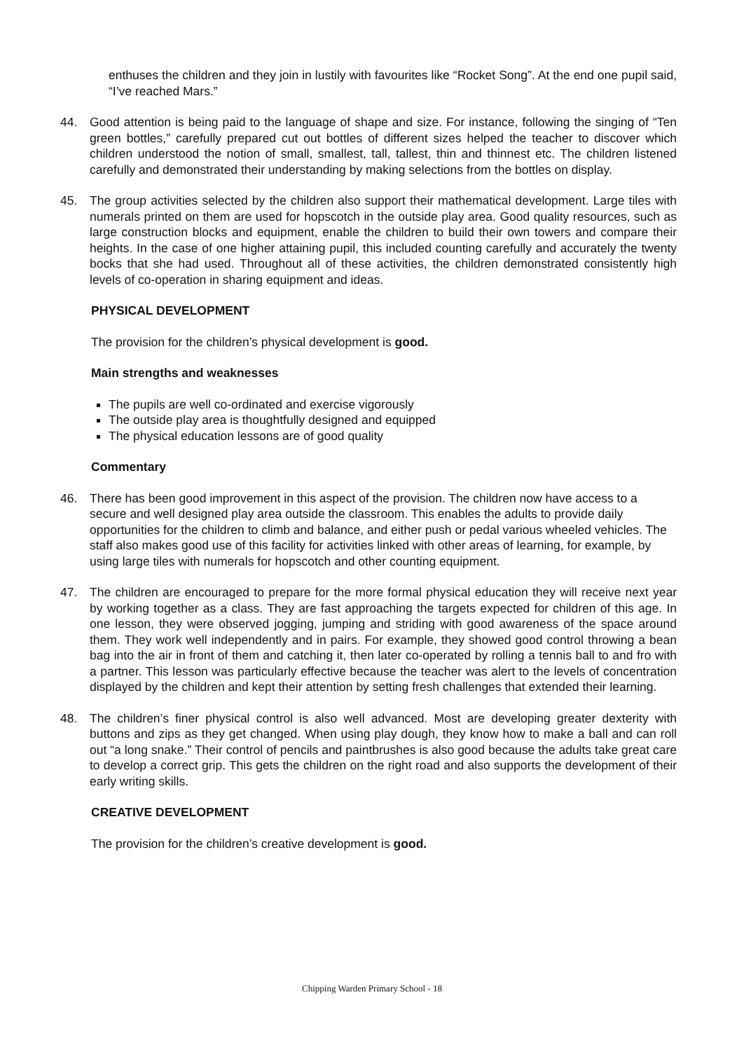enthuses the children and they join in lustily with favourites like “Rocket Song”. At the end one pupil said, “I’ve reached Mars.”
44. Good attention is being paid to the language of shape and size. For instance, following the singing of “Ten green bottles,” carefully prepared cut out bottles of different sizes helped the teacher to discover which children understood the notion of small, smallest, tall, tallest, thin and thinnest etc. The children listened carefully and demonstrated their understanding by making selections from the bottles on display.
45. The group activities selected by the children also support their mathematical development. Large tiles with numerals printed on them are used for hopscotch in the outside play area. Good quality resources, such as large construction blocks and equipment, enable the children to build their own towers and compare their heights. In the case of one higher attaining pupil, this included counting carefully and accurately the twenty bocks that she had used. Throughout all of these activities, the children demonstrated consistently high levels of co-operation in sharing equipment and ideas.
PHYSICAL DEVELOPMENT
The provision for the children’s physical development is good.
Main strengths and weaknesses
The pupils are well co-ordinated and exercise vigorously
The outside play area is thoughtfully designed and equipped
The physical education lessons are of good quality
Commentary
46. There has been good improvement in this aspect of the provision. The children now have access to a secure and well designed play area outside the classroom. This enables the adults to provide daily opportunities for the children to climb and balance, and either push or pedal various wheeled vehicles. The staff also makes good use of this facility for activities linked with other areas of learning, for example, by using large tiles with numerals for hopscotch and other counting equipment.
47. The children are encouraged to prepare for the more formal physical education they will receive next year by working together as a class. They are fast approaching the targets expected for children of this age. In one lesson, they were observed jogging, jumping and striding with good awareness of the space around them. They work well independently and in pairs. For example, they showed good control throwing a bean bag into the air in front of them and catching it, then later co-operated by rolling a tennis ball to and fro with a partner. This lesson was particularly effective because the teacher was alert to the levels of concentration displayed by the children and kept their attention by setting fresh challenges that extended their learning.
48. The children’s finer physical control is also well advanced. Most are developing greater dexterity with buttons and zips as they get changed. When using play dough, they know how to make a ball and can roll out “a long snake.” Their control of pencils and paintbrushes is also good because the adults take great care to develop a correct grip. This gets the children on the right road and also supports the development of their early writing skills.
CREATIVE DEVELOPMENT
The provision for the children’s creative development is good.
Chipping Warden Primary School - 18